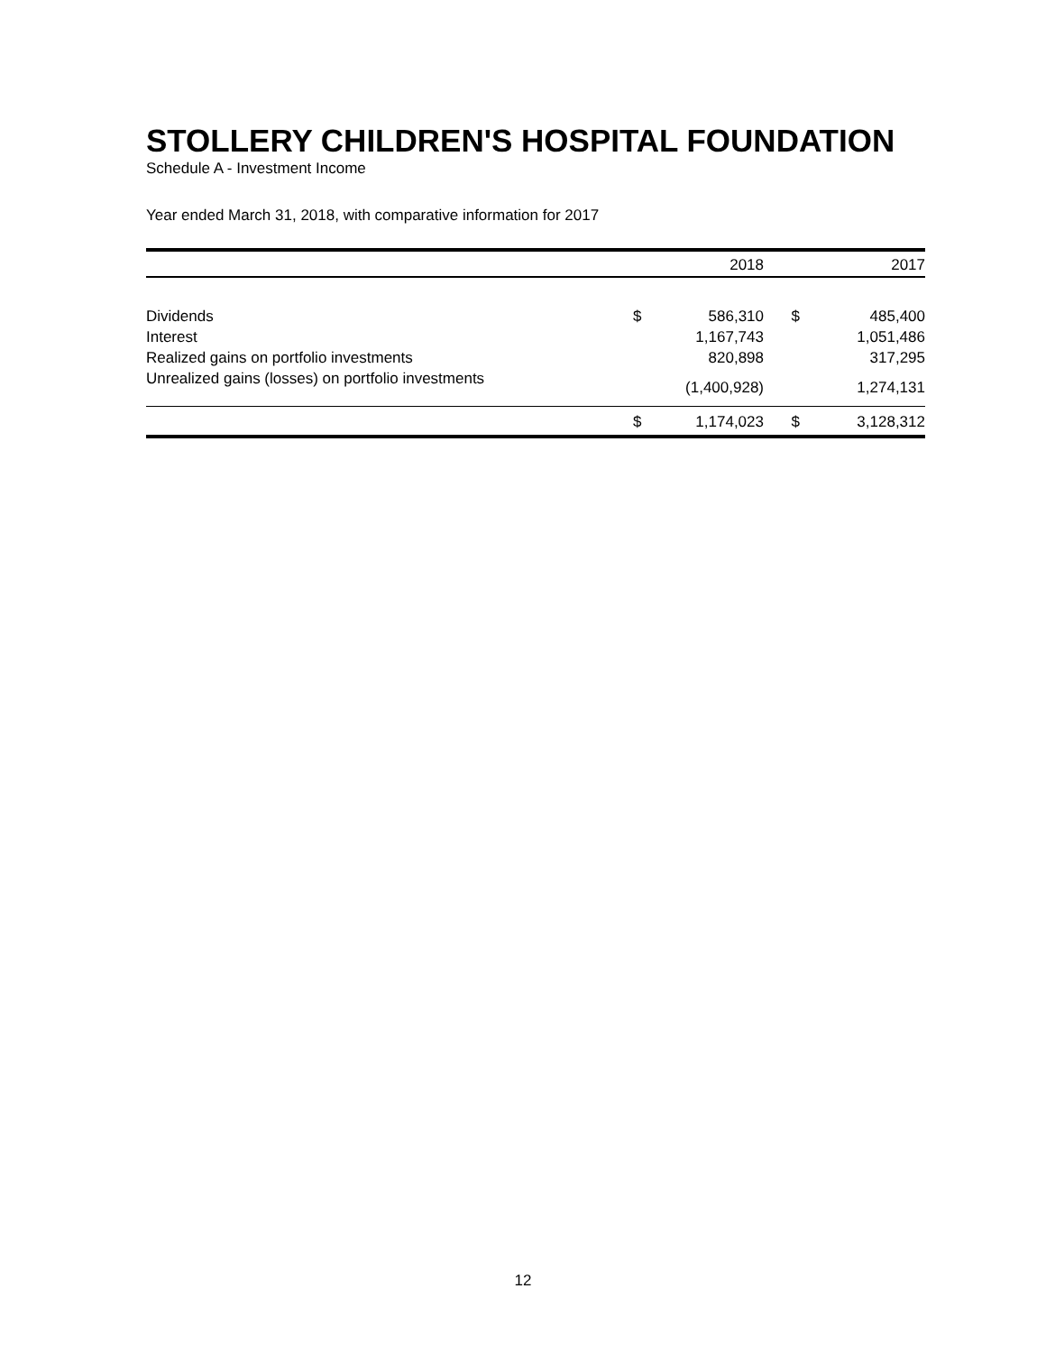STOLLERY CHILDREN'S HOSPITAL FOUNDATION
Schedule A - Investment Income
Year ended March 31, 2018, with comparative information for 2017
| | | 2018 | | 2017 |
| --- | --- | --- | --- | --- |
| Dividends | $ | 586,310 | $ | 485,400 |
| Interest | | 1,167,743 | | 1,051,486 |
| Realized gains on portfolio investments | | 820,898 | | 317,295 |
| Unrealized gains (losses) on portfolio investments | | (1,400,928) | | 1,274,131 |
| | $ | 1,174,023 | $ | 3,128,312 |
12